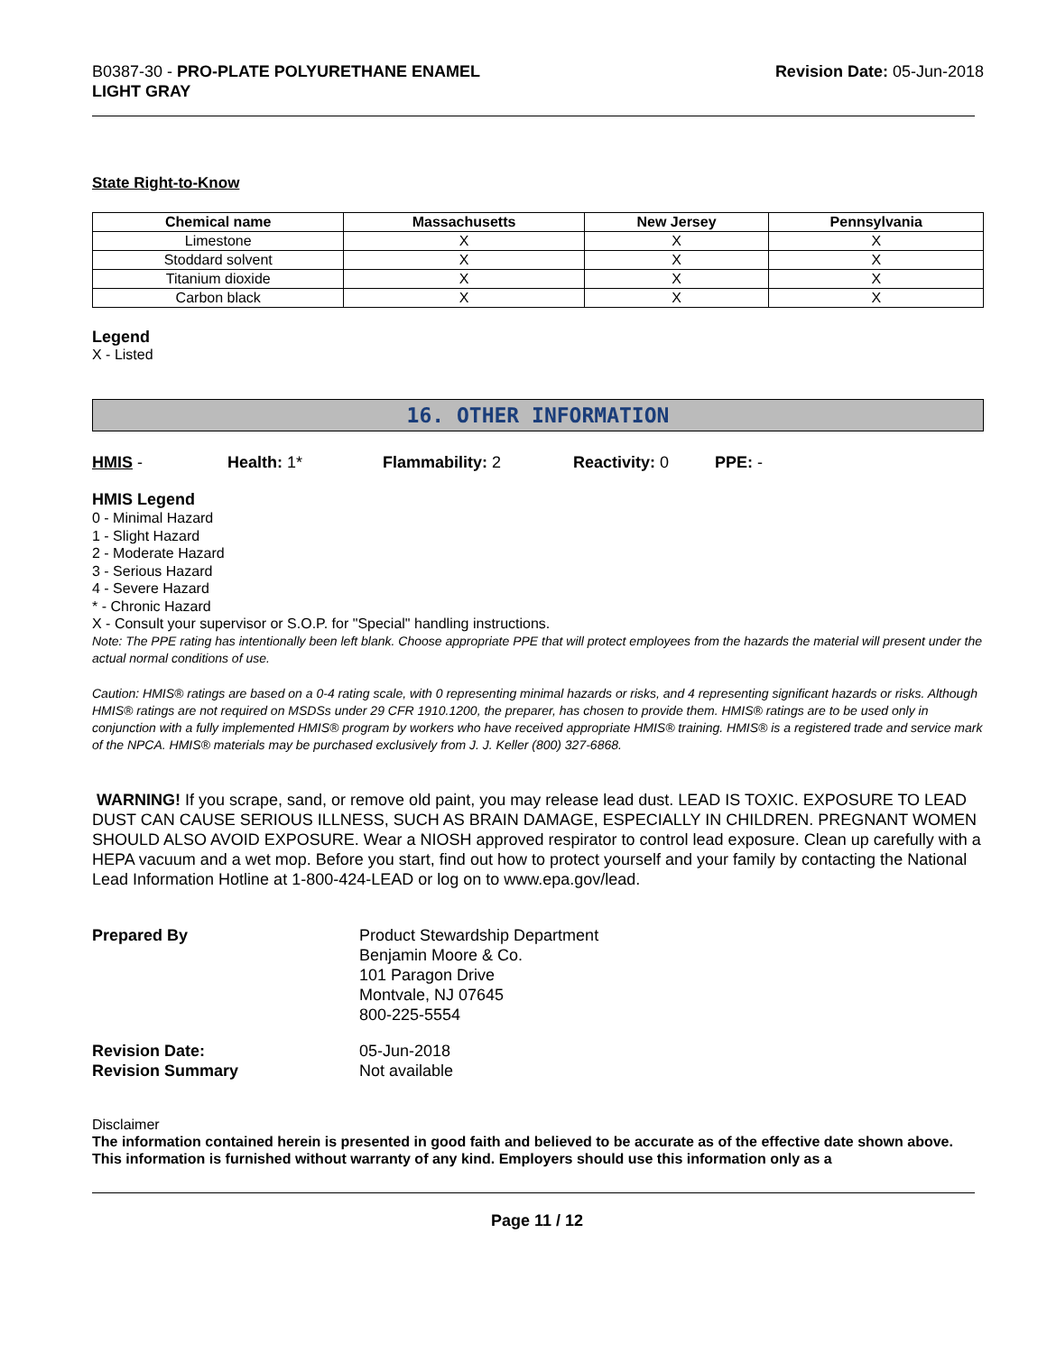B0387-30 - PRO-PLATE POLYURETHANE ENAMEL
LIGHT GRAY
Revision Date: 05-Jun-2018
State Right-to-Know
| Chemical name | Massachusetts | New Jersey | Pennsylvania |
| --- | --- | --- | --- |
| Limestone | X | X | X |
| Stoddard solvent | X | X | X |
| Titanium dioxide | X | X | X |
| Carbon black | X | X | X |
Legend
X - Listed
16. OTHER INFORMATION
HMIS - Health: 1* Flammability: 2 Reactivity: 0 PPE: -
HMIS Legend
0 - Minimal Hazard
1 - Slight Hazard
2 - Moderate Hazard
3 - Serious Hazard
4 - Severe Hazard
* - Chronic Hazard
X - Consult your supervisor or S.O.P. for "Special" handling instructions.
Note: The PPE rating has intentionally been left blank. Choose appropriate PPE that will protect employees from the hazards the material will present under the actual normal conditions of use.
Caution: HMIS® ratings are based on a 0-4 rating scale, with 0 representing minimal hazards or risks, and 4 representing significant hazards or risks. Although HMIS® ratings are not required on MSDSs under 29 CFR 1910.1200, the preparer, has chosen to provide them. HMIS® ratings are to be used only in conjunction with a fully implemented HMIS® program by workers who have received appropriate HMIS® training. HMIS® is a registered trade and service mark of the NPCA. HMIS® materials may be purchased exclusively from J. J. Keller (800) 327-6868.
WARNING! If you scrape, sand, or remove old paint, you may release lead dust. LEAD IS TOXIC. EXPOSURE TO LEAD DUST CAN CAUSE SERIOUS ILLNESS, SUCH AS BRAIN DAMAGE, ESPECIALLY IN CHILDREN. PREGNANT WOMEN SHOULD ALSO AVOID EXPOSURE. Wear a NIOSH approved respirator to control lead exposure. Clean up carefully with a HEPA vacuum and a wet mop. Before you start, find out how to protect yourself and your family by contacting the National Lead Information Hotline at 1-800-424-LEAD or log on to www.epa.gov/lead.
| Prepared By | Product Stewardship Department Benjamin Moore & Co. 101 Paragon Drive Montvale, NJ 07645 800-225-5554 |
| Revision Date: | 05-Jun-2018 |
| Revision Summary | Not available |
Disclaimer
The information contained herein is presented in good faith and believed to be accurate as of the effective date shown above. This information is furnished without warranty of any kind. Employers should use this information only as a
Page 11 / 12